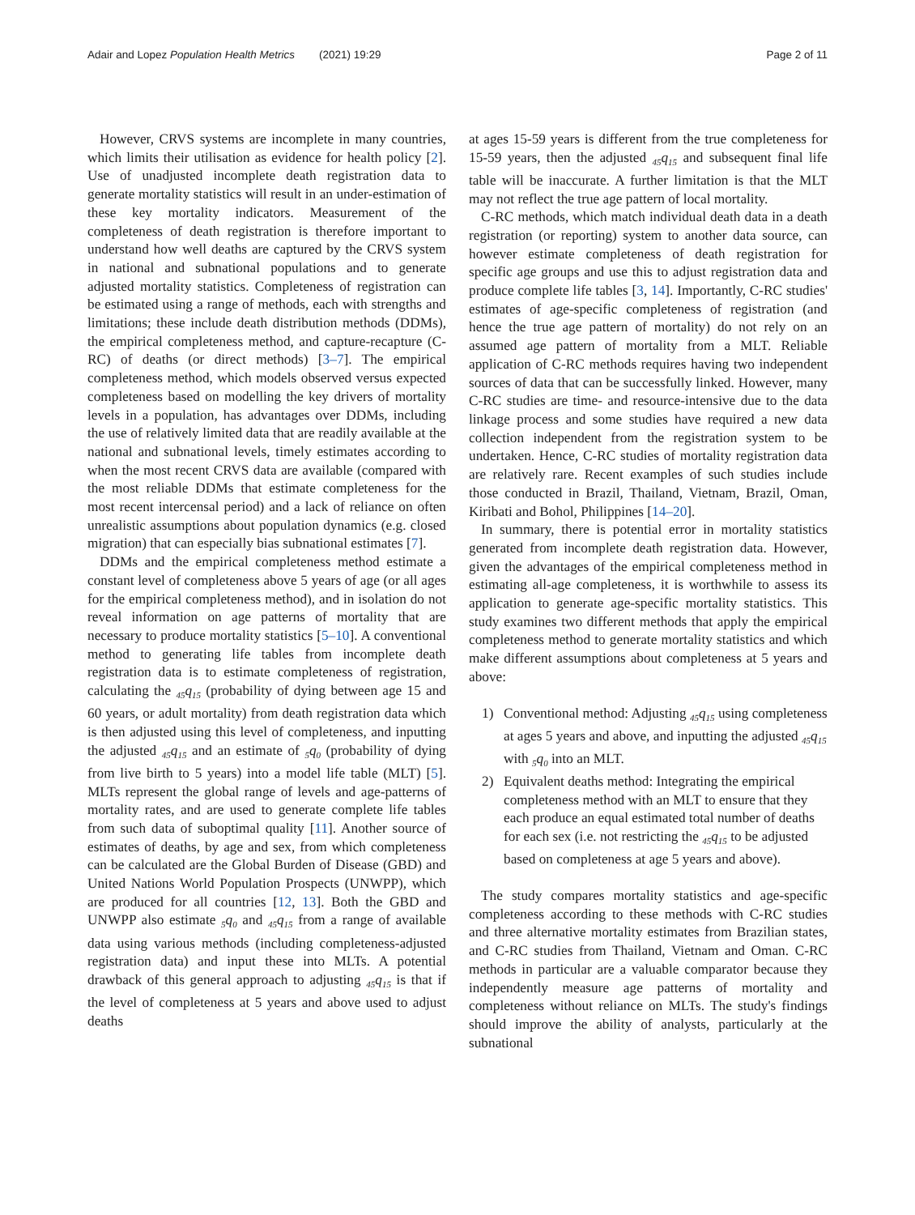Adair and Lopez Population Health Metrics (2021) 19:29
Page 2 of 11
However, CRVS systems are incomplete in many countries, which limits their utilisation as evidence for health policy [2]. Use of unadjusted incomplete death registration data to generate mortality statistics will result in an under-estimation of these key mortality indicators. Measurement of the completeness of death registration is therefore important to understand how well deaths are captured by the CRVS system in national and subnational populations and to generate adjusted mortality statistics. Completeness of registration can be estimated using a range of methods, each with strengths and limitations; these include death distribution methods (DDMs), the empirical completeness method, and capture-recapture (C-RC) of deaths (or direct methods) [3–7]. The empirical completeness method, which models observed versus expected completeness based on modelling the key drivers of mortality levels in a population, has advantages over DDMs, including the use of relatively limited data that are readily available at the national and subnational levels, timely estimates according to when the most recent CRVS data are available (compared with the most reliable DDMs that estimate completeness for the most recent intercensal period) and a lack of reliance on often unrealistic assumptions about population dynamics (e.g. closed migration) that can especially bias subnational estimates [7].
DDMs and the empirical completeness method estimate a constant level of completeness above 5 years of age (or all ages for the empirical completeness method), and in isolation do not reveal information on age patterns of mortality that are necessary to produce mortality statistics [5–10]. A conventional method to generating life tables from incomplete death registration data is to estimate completeness of registration, calculating the <sub>45</sub>q<sub>15</sub> (probability of dying between age 15 and 60 years, or adult mortality) from death registration data which is then adjusted using this level of completeness, and inputting the adjusted <sub>45</sub>q<sub>15</sub> and an estimate of <sub>5</sub>q<sub>0</sub> (probability of dying from live birth to 5 years) into a model life table (MLT) [5]. MLTs represent the global range of levels and age-patterns of mortality rates, and are used to generate complete life tables from such data of suboptimal quality [11]. Another source of estimates of deaths, by age and sex, from which completeness can be calculated are the Global Burden of Disease (GBD) and United Nations World Population Prospects (UNWPP), which are produced for all countries [12, 13]. Both the GBD and UNWPP also estimate <sub>5</sub>q<sub>0</sub> and <sub>45</sub>q<sub>15</sub> from a range of available data using various methods (including completeness-adjusted registration data) and input these into MLTs. A potential drawback of this general approach to adjusting <sub>45</sub>q<sub>15</sub> is that if the level of completeness at 5 years and above used to adjust deaths
at ages 15-59 years is different from the true completeness for 15-59 years, then the adjusted <sub>45</sub>q<sub>15</sub> and subsequent final life table will be inaccurate. A further limitation is that the MLT may not reflect the true age pattern of local mortality.
C-RC methods, which match individual death data in a death registration (or reporting) system to another data source, can however estimate completeness of death registration for specific age groups and use this to adjust registration data and produce complete life tables [3, 14]. Importantly, C-RC studies' estimates of age-specific completeness of registration (and hence the true age pattern of mortality) do not rely on an assumed age pattern of mortality from a MLT. Reliable application of C-RC methods requires having two independent sources of data that can be successfully linked. However, many C-RC studies are time- and resource-intensive due to the data linkage process and some studies have required a new data collection independent from the registration system to be undertaken. Hence, C-RC studies of mortality registration data are relatively rare. Recent examples of such studies include those conducted in Brazil, Thailand, Vietnam, Brazil, Oman, Kiribati and Bohol, Philippines [14–20].
In summary, there is potential error in mortality statistics generated from incomplete death registration data. However, given the advantages of the empirical completeness method in estimating all-age completeness, it is worthwhile to assess its application to generate age-specific mortality statistics. This study examines two different methods that apply the empirical completeness method to generate mortality statistics and which make different assumptions about completeness at 5 years and above:
1) Conventional method: Adjusting <sub>45</sub>q<sub>15</sub> using completeness at ages 5 years and above, and inputting the adjusted <sub>45</sub>q<sub>15</sub> with <sub>5</sub>q<sub>0</sub> into an MLT.
2) Equivalent deaths method: Integrating the empirical completeness method with an MLT to ensure that they each produce an equal estimated total number of deaths for each sex (i.e. not restricting the <sub>45</sub>q<sub>15</sub> to be adjusted based on completeness at age 5 years and above).
The study compares mortality statistics and age-specific completeness according to these methods with C-RC studies and three alternative mortality estimates from Brazilian states, and C-RC studies from Thailand, Vietnam and Oman. C-RC methods in particular are a valuable comparator because they independently measure age patterns of mortality and completeness without reliance on MLTs. The study's findings should improve the ability of analysts, particularly at the subnational